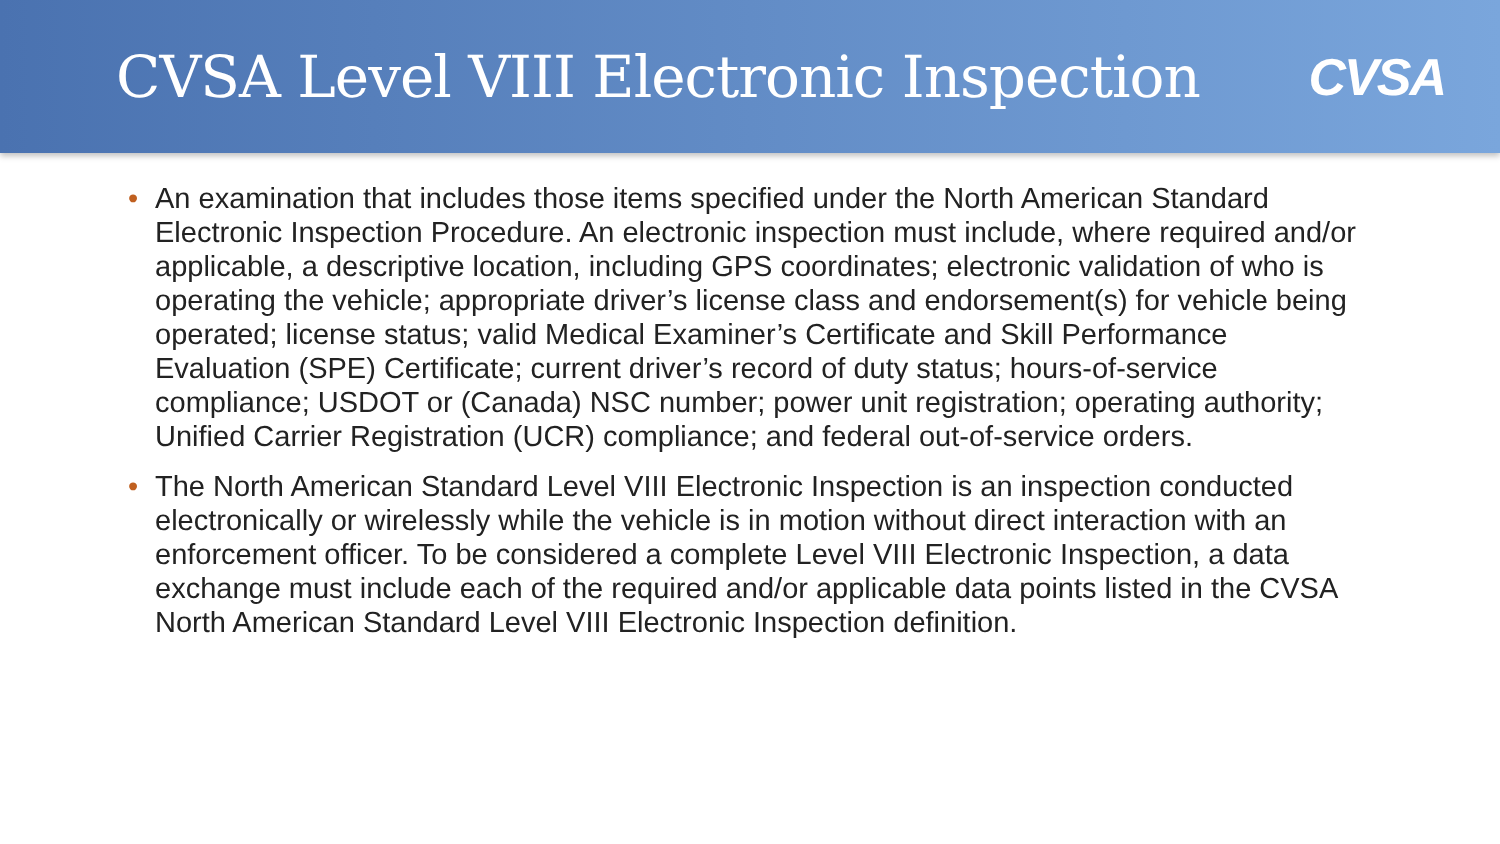CVSA Level VIII Electronic Inspection
CVSA
• An examination that includes those items specified under the North American Standard Electronic Inspection Procedure. An electronic inspection must include, where required and/or applicable, a descriptive location, including GPS coordinates; electronic validation of who is operating the vehicle; appropriate driver’s license class and endorsement(s) for vehicle being operated; license status; valid Medical Examiner’s Certificate and Skill Performance Evaluation (SPE) Certificate; current driver’s record of duty status; hours-of-service compliance; USDOT or (Canada) NSC number; power unit registration; operating authority; Unified Carrier Registration (UCR) compliance; and federal out-of-service orders.
• The North American Standard Level VIII Electronic Inspection is an inspection conducted electronically or wirelessly while the vehicle is in motion without direct interaction with an enforcement officer. To be considered a complete Level VIII Electronic Inspection, a data exchange must include each of the required and/or applicable data points listed in the CVSA North American Standard Level VIII Electronic Inspection definition.